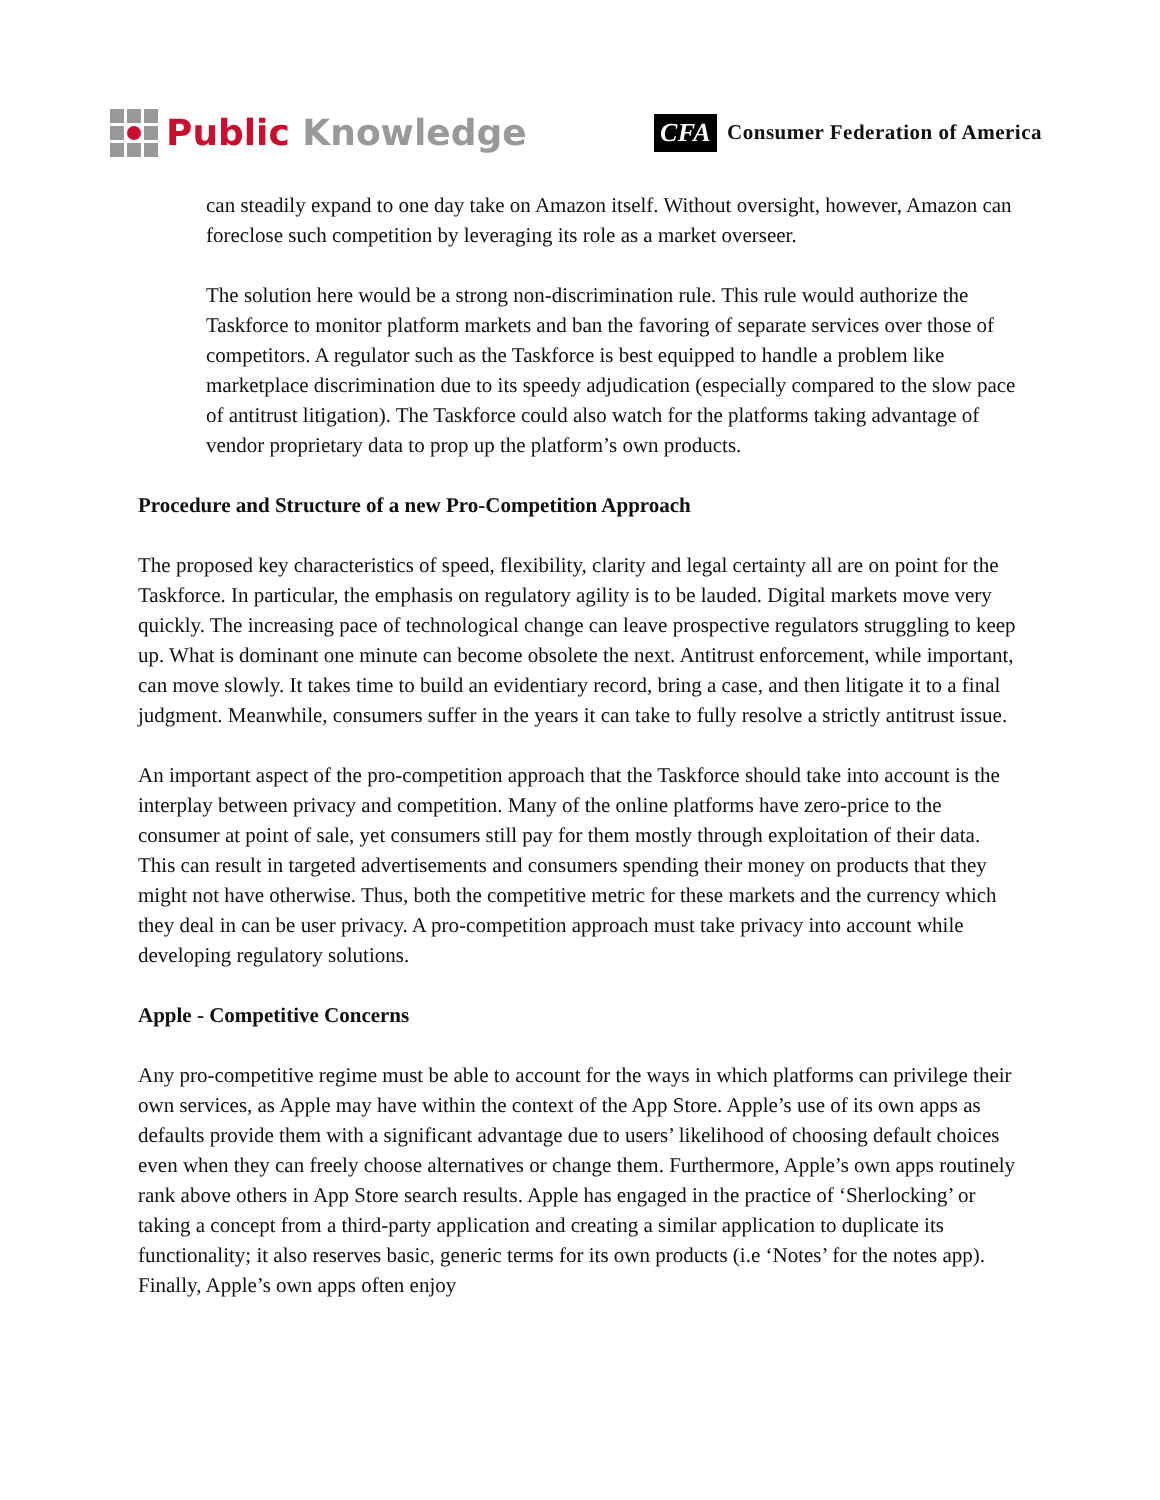Public Knowledge
CFA Consumer Federation of America
can steadily expand to one day take on Amazon itself. Without oversight, however, Amazon can foreclose such competition by leveraging its role as a market overseer.
The solution here would be a strong non-discrimination rule. This rule would authorize the Taskforce to monitor platform markets and ban the favoring of separate services over those of competitors. A regulator such as the Taskforce is best equipped to handle a problem like marketplace discrimination due to its speedy adjudication (especially compared to the slow pace of antitrust litigation). The Taskforce could also watch for the platforms taking advantage of vendor proprietary data to prop up the platform’s own products.
Procedure and Structure of a new Pro-Competition Approach
The proposed key characteristics of speed, flexibility, clarity and legal certainty all are on point for the Taskforce. In particular, the emphasis on regulatory agility is to be lauded. Digital markets move very quickly. The increasing pace of technological change can leave prospective regulators struggling to keep up. What is dominant one minute can become obsolete the next. Antitrust enforcement, while important, can move slowly. It takes time to build an evidentiary record, bring a case, and then litigate it to a final judgment. Meanwhile, consumers suffer in the years it can take to fully resolve a strictly antitrust issue.
An important aspect of the pro-competition approach that the Taskforce should take into account is the interplay between privacy and competition. Many of the online platforms have zero-price to the consumer at point of sale, yet consumers still pay for them mostly through exploitation of their data. This can result in targeted advertisements and consumers spending their money on products that they might not have otherwise. Thus, both the competitive metric for these markets and the currency which they deal in can be user privacy. A pro-competition approach must take privacy into account while developing regulatory solutions.
Apple - Competitive Concerns
Any pro-competitive regime must be able to account for the ways in which platforms can privilege their own services, as Apple may have within the context of the App Store. Apple’s use of its own apps as defaults provide them with a significant advantage due to users’ likelihood of choosing default choices even when they can freely choose alternatives or change them. Furthermore, Apple’s own apps routinely rank above others in App Store search results. Apple has engaged in the practice of ‘Sherlocking’ or taking a concept from a third-party application and creating a similar application to duplicate its functionality; it also reserves basic, generic terms for its own products (i.e ‘Notes’ for the notes app). Finally, Apple’s own apps often enjoy